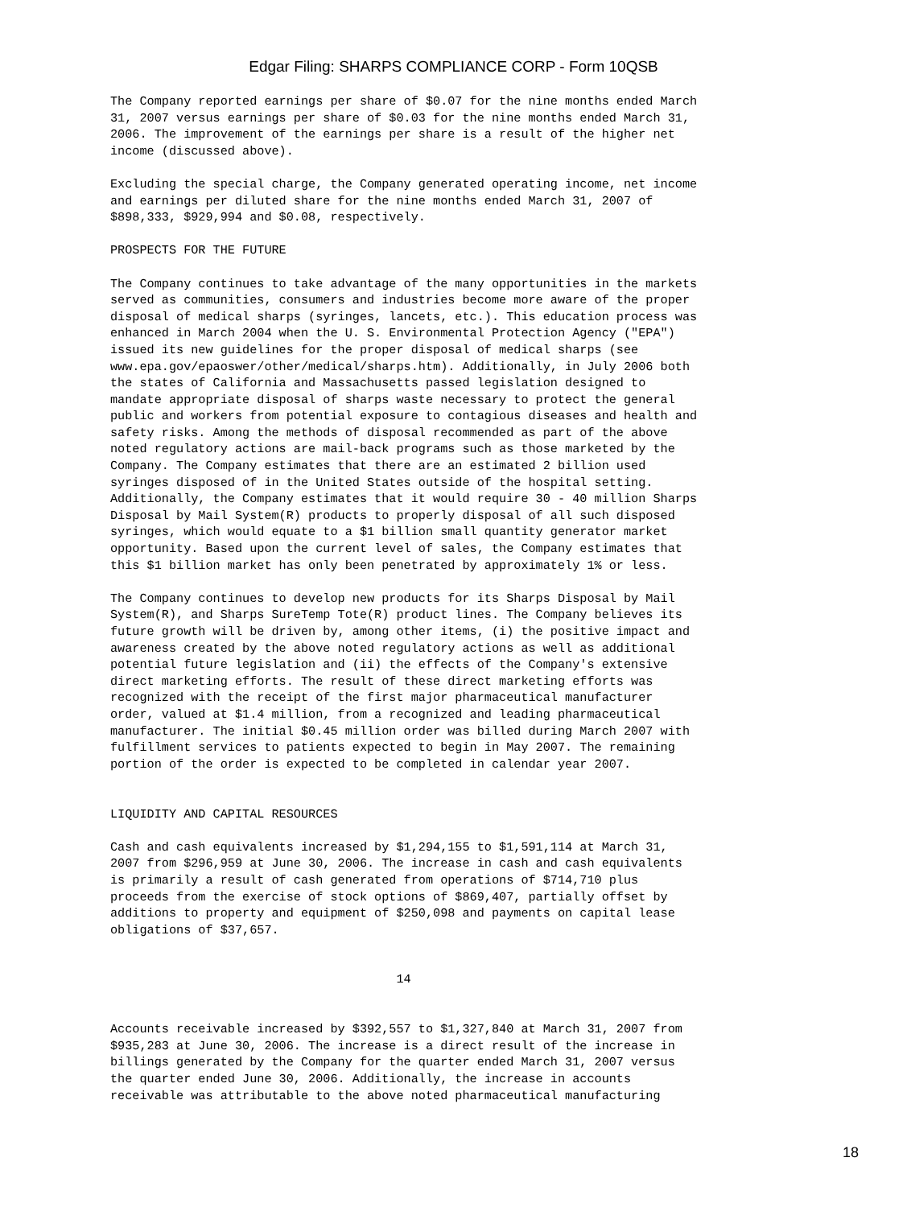Edgar Filing: SHARPS COMPLIANCE CORP - Form 10QSB
The Company reported earnings per share of $0.07 for the nine months ended March
31, 2007 versus earnings per share of $0.03 for the nine months ended March 31,
2006. The improvement of the earnings per share is a result of the higher net
income (discussed above).

Excluding the special charge, the Company generated operating income, net income
and earnings per diluted share for the nine months ended March 31, 2007 of
$898,333, $929,994 and $0.08, respectively.

PROSPECTS FOR THE FUTURE

The Company continues to take advantage of the many opportunities in the markets
served as communities, consumers and industries become more aware of the proper
disposal of medical sharps (syringes, lancets, etc.). This education process was
enhanced in March 2004 when the U. S. Environmental Protection Agency ("EPA")
issued its new guidelines for the proper disposal of medical sharps (see
www.epa.gov/epaoswer/other/medical/sharps.htm). Additionally, in July 2006 both
the states of California and Massachusetts passed legislation designed to
mandate appropriate disposal of sharps waste necessary to protect the general
public and workers from potential exposure to contagious diseases and health and
safety risks. Among the methods of disposal recommended as part of the above
noted regulatory actions are mail-back programs such as those marketed by the
Company. The Company estimates that there are an estimated 2 billion used
syringes disposed of in the United States outside of the hospital setting.
Additionally, the Company estimates that it would require 30 - 40 million Sharps
Disposal by Mail System(R) products to properly disposal of all such disposed
syringes, which would equate to a $1 billion small quantity generator market
opportunity. Based upon the current level of sales, the Company estimates that
this $1 billion market has only been penetrated by approximately 1% or less.

The Company continues to develop new products for its Sharps Disposal by Mail
System(R), and Sharps SureTemp Tote(R) product lines. The Company believes its
future growth will be driven by, among other items, (i) the positive impact and
awareness created by the above noted regulatory actions as well as additional
potential future legislation and (ii) the effects of the Company's extensive
direct marketing efforts. The result of these direct marketing efforts was
recognized with the receipt of the first major pharmaceutical manufacturer
order, valued at $1.4 million, from a recognized and leading pharmaceutical
manufacturer. The initial $0.45 million order was billed during March 2007 with
fulfillment services to patients expected to begin in May 2007. The remaining
portion of the order is expected to be completed in calendar year 2007.


LIQUIDITY AND CAPITAL RESOURCES

Cash and cash equivalents increased by $1,294,155 to $1,591,114 at March 31,
2007 from $296,959 at June 30, 2006. The increase in cash and cash equivalents
is primarily a result of cash generated from operations of $714,710 plus
proceeds from the exercise of stock options of $869,407, partially offset by
additions to property and equipment of $250,098 and payments on capital lease
obligations of $37,657.


                                       14


Accounts receivable increased by $392,557 to $1,327,840 at March 31, 2007 from
$935,283 at June 30, 2006. The increase is a direct result of the increase in
billings generated by the Company for the quarter ended March 31, 2007 versus
the quarter ended June 30, 2006. Additionally, the increase in accounts
receivable was attributable to the above noted pharmaceutical manufacturing
18